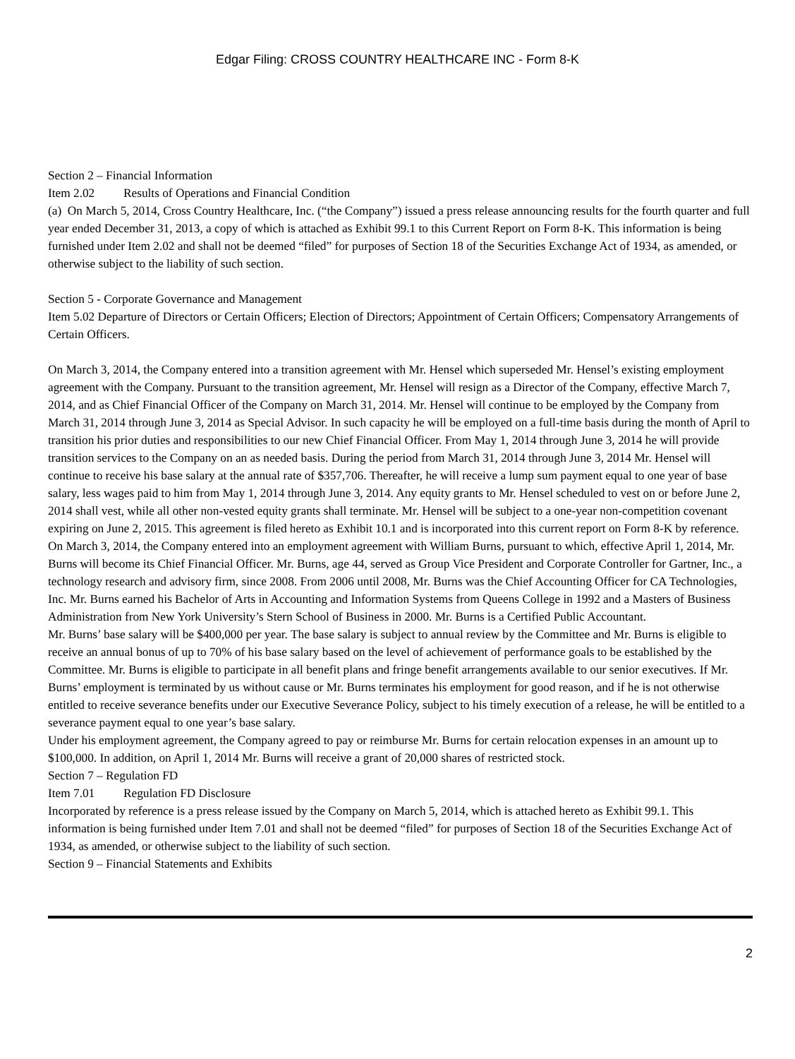Edgar Filing: CROSS COUNTRY HEALTHCARE INC - Form 8-K
Section 2 – Financial Information
Item 2.02 Results of Operations and Financial Condition
(a) On March 5, 2014, Cross Country Healthcare, Inc. (“the Company”) issued a press release announcing results for the fourth quarter and full year ended December 31, 2013, a copy of which is attached as Exhibit 99.1 to this Current Report on Form 8-K. This information is being furnished under Item 2.02 and shall not be deemed “filed” for purposes of Section 18 of the Securities Exchange Act of 1934, as amended, or otherwise subject to the liability of such section.
Section 5 - Corporate Governance and Management
Item 5.02 Departure of Directors or Certain Officers; Election of Directors; Appointment of Certain Officers; Compensatory Arrangements of Certain Officers.
On March 3, 2014, the Company entered into a transition agreement with Mr. Hensel which superseded Mr. Hensel’s existing employment agreement with the Company. Pursuant to the transition agreement, Mr. Hensel will resign as a Director of the Company, effective March 7, 2014, and as Chief Financial Officer of the Company on March 31, 2014. Mr. Hensel will continue to be employed by the Company from March 31, 2014 through June 3, 2014 as Special Advisor. In such capacity he will be employed on a full-time basis during the month of April to transition his prior duties and responsibilities to our new Chief Financial Officer. From May 1, 2014 through June 3, 2014 he will provide transition services to the Company on an as needed basis. During the period from March 31, 2014 through June 3, 2014 Mr. Hensel will continue to receive his base salary at the annual rate of $357,706. Thereafter, he will receive a lump sum payment equal to one year of base salary, less wages paid to him from May 1, 2014 through June 3, 2014. Any equity grants to Mr. Hensel scheduled to vest on or before June 2, 2014 shall vest, while all other non-vested equity grants shall terminate. Mr. Hensel will be subject to a one-year non-competition covenant expiring on June 2, 2015. This agreement is filed hereto as Exhibit 10.1 and is incorporated into this current report on Form 8-K by reference.
On March 3, 2014, the Company entered into an employment agreement with William Burns, pursuant to which, effective April 1, 2014, Mr. Burns will become its Chief Financial Officer. Mr. Burns, age 44, served as Group Vice President and Corporate Controller for Gartner, Inc., a technology research and advisory firm, since 2008. From 2006 until 2008, Mr. Burns was the Chief Accounting Officer for CA Technologies, Inc. Mr. Burns earned his Bachelor of Arts in Accounting and Information Systems from Queens College in 1992 and a Masters of Business Administration from New York University’s Stern School of Business in 2000. Mr. Burns is a Certified Public Accountant.
Mr. Burns’ base salary will be $400,000 per year. The base salary is subject to annual review by the Committee and Mr. Burns is eligible to receive an annual bonus of up to 70% of his base salary based on the level of achievement of performance goals to be established by the Committee. Mr. Burns is eligible to participate in all benefit plans and fringe benefit arrangements available to our senior executives. If Mr. Burns’ employment is terminated by us without cause or Mr. Burns terminates his employment for good reason, and if he is not otherwise entitled to receive severance benefits under our Executive Severance Policy, subject to his timely execution of a release, he will be entitled to a severance payment equal to one year’s base salary.
Under his employment agreement, the Company agreed to pay or reimburse Mr. Burns for certain relocation expenses in an amount up to $100,000. In addition, on April 1, 2014 Mr. Burns will receive a grant of 20,000 shares of restricted stock.
Section 7 – Regulation FD
Item 7.01 Regulation FD Disclosure
Incorporated by reference is a press release issued by the Company on March 5, 2014, which is attached hereto as Exhibit 99.1. This information is being furnished under Item 7.01 and shall not be deemed “filed” for purposes of Section 18 of the Securities Exchange Act of 1934, as amended, or otherwise subject to the liability of such section.
Section 9 – Financial Statements and Exhibits
2